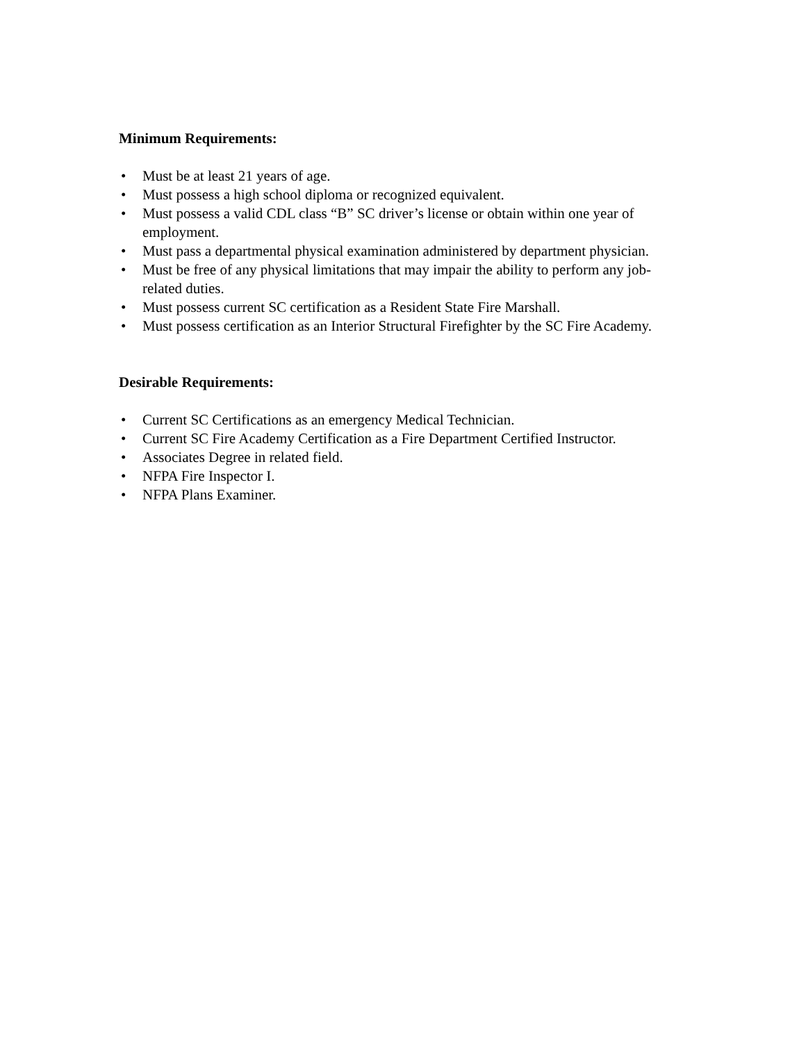Minimum Requirements:
• Must be at least 21 years of age.
• Must possess a high school diploma or recognized equivalent.
• Must possess a valid CDL class “B” SC driver’s license or obtain within one year of employment.
• Must pass a departmental physical examination administered by department physician.
• Must be free of any physical limitations that may impair the ability to perform any job-related duties.
• Must possess current SC certification as a Resident State Fire Marshall.
• Must possess certification as an Interior Structural Firefighter by the SC Fire Academy.
Desirable Requirements:
• Current SC Certifications as an emergency Medical Technician.
• Current SC Fire Academy Certification as a Fire Department Certified Instructor.
• Associates Degree in related field.
• NFPA Fire Inspector I.
• NFPA Plans Examiner.